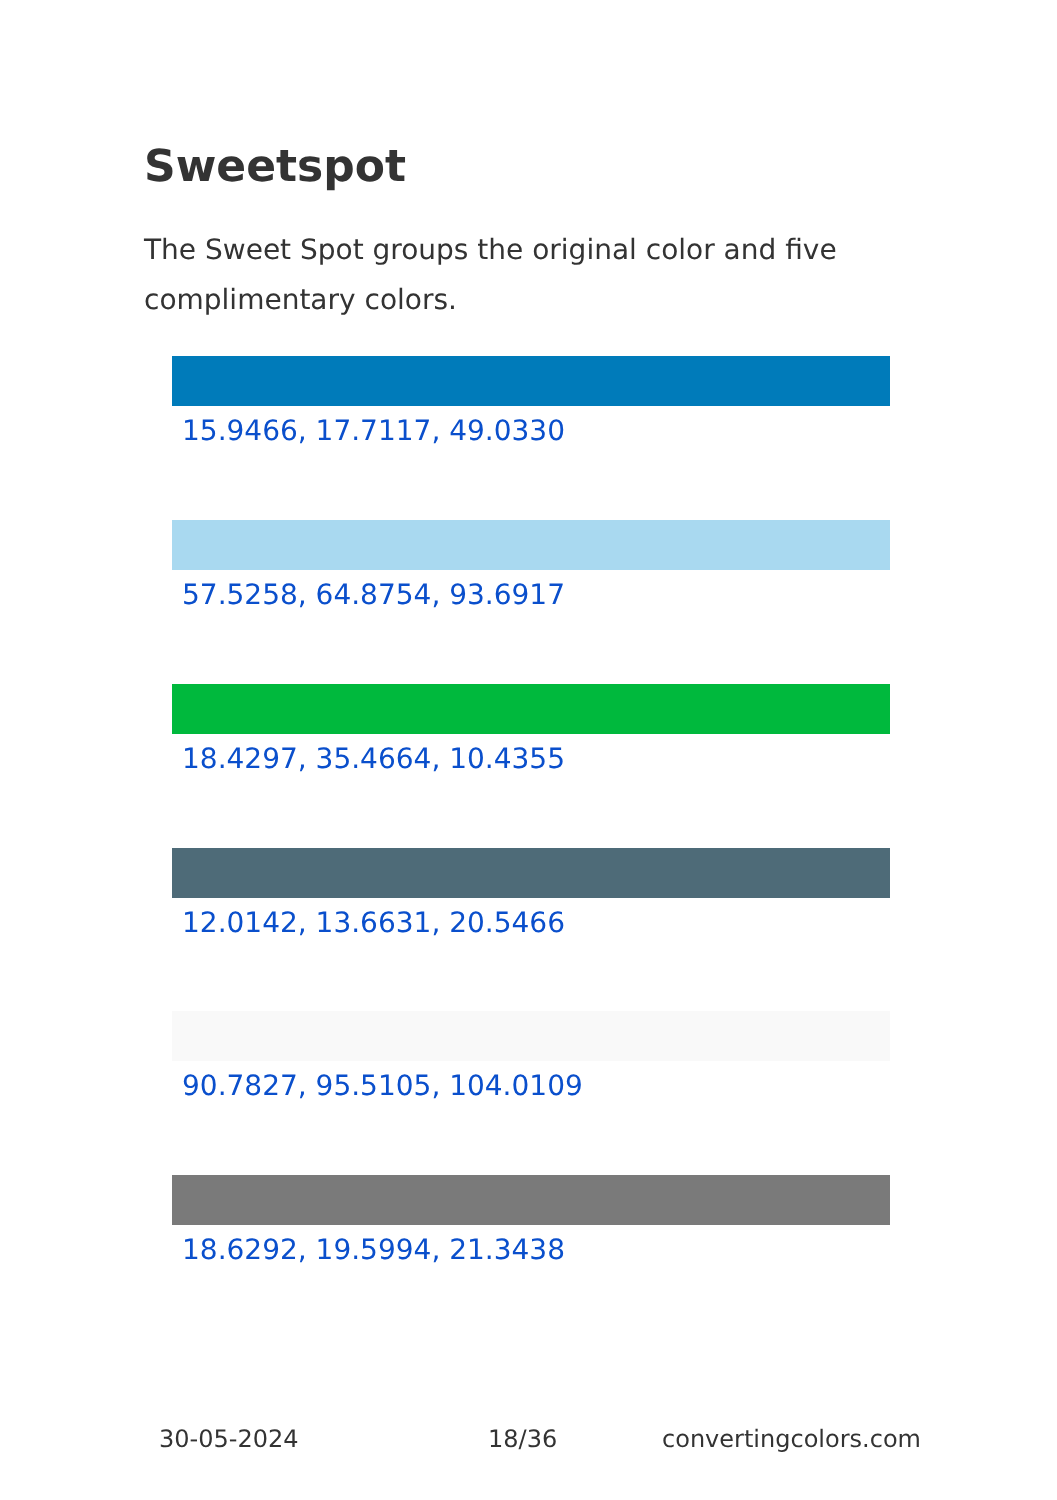Sweetspot
The Sweet Spot groups the original color and five complimentary colors.
15.9466, 17.7117, 49.0330
57.5258, 64.8754, 93.6917
18.4297, 35.4664, 10.4355
12.0142, 13.6631, 20.5466
90.7827, 95.5105, 104.0109
18.6292, 19.5994, 21.3438
30-05-2024 18/36 convertingcolors.com